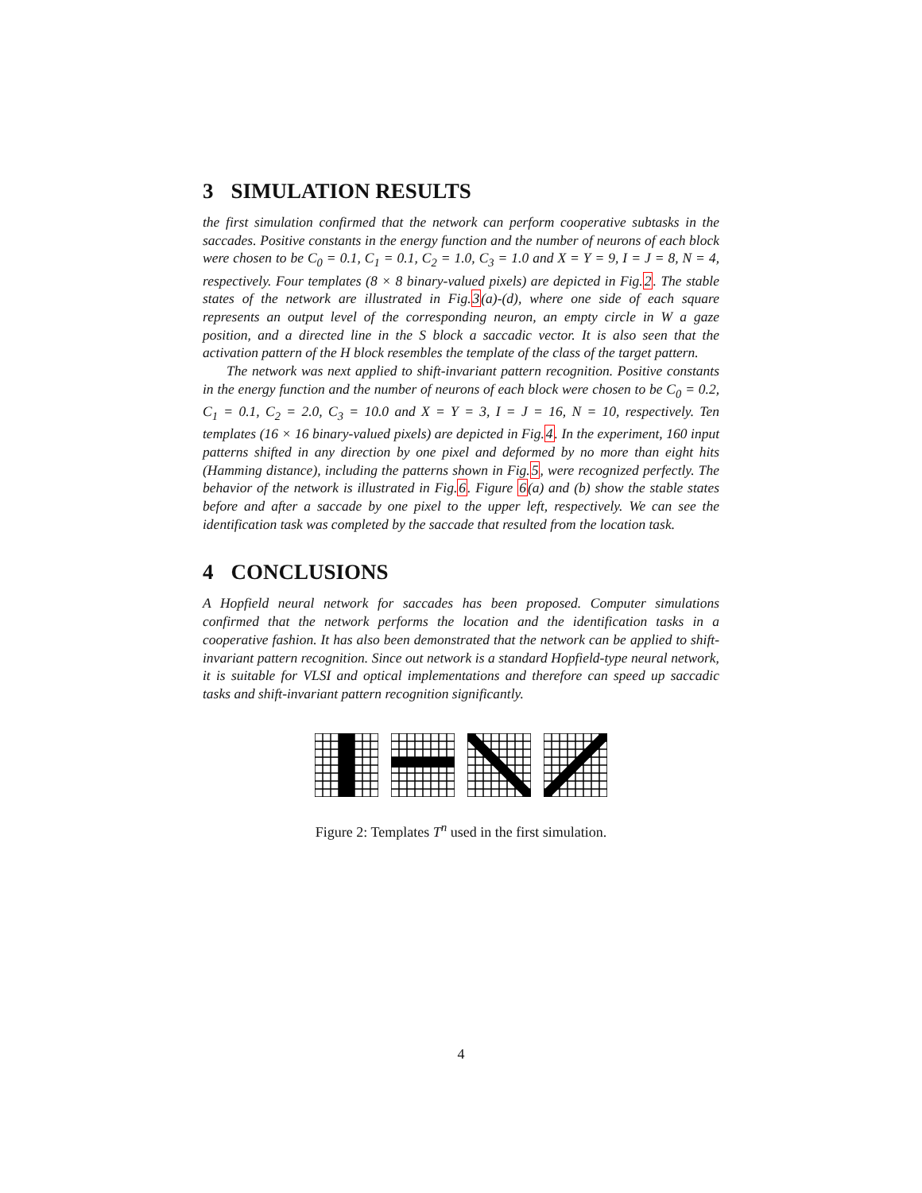3 SIMULATION RESULTS
the first simulation confirmed that the network can perform cooperative subtasks in the saccades. Positive constants in the energy function and the number of neurons of each block were chosen to be C<sub>0</sub> = 0.1, C<sub>1</sub> = 0.1, C<sub>2</sub> = 1.0, C<sub>3</sub> = 1.0 and X = Y = 9, I = J = 8, N = 4, respectively. Four templates (8 × 8 binary-valued pixels) are depicted in Fig.2. The stable states of the network are illustrated in Fig.3(a)-(d), where one side of each square represents an output level of the corresponding neuron, an empty circle in W a gaze position, and a directed line in the S block a saccadic vector. It is also seen that the activation pattern of the H block resembles the template of the class of the target pattern.
The network was next applied to shift-invariant pattern recognition. Positive constants in the energy function and the number of neurons of each block were chosen to be C<sub>0</sub> = 0.2, C<sub>1</sub> = 0.1, C<sub>2</sub> = 2.0, C<sub>3</sub> = 10.0 and X = Y = 3, I = J = 16, N = 10, respectively. Ten templates (16 × 16 binary-valued pixels) are depicted in Fig.4. In the experiment, 160 input patterns shifted in any direction by one pixel and deformed by no more than eight hits (Hamming distance), including the patterns shown in Fig.5, were recognized perfectly. The behavior of the network is illustrated in Fig.6. Figure 6(a) and (b) show the stable states before and after a saccade by one pixel to the upper left, respectively. We can see the identification task was completed by the saccade that resulted from the location task.
4 CONCLUSIONS
A Hopfield neural network for saccades has been proposed. Computer simulations confirmed that the network performs the location and the identification tasks in a cooperative fashion. It has also been demonstrated that the network can be applied to shift-invariant pattern recognition. Since out network is a standard Hopfield-type neural network, it is suitable for VLSI and optical implementations and therefore can speed up saccadic tasks and shift-invariant pattern recognition significantly.
Figure 2: Templates T<sup>n</sup> used in the first simulation.
4